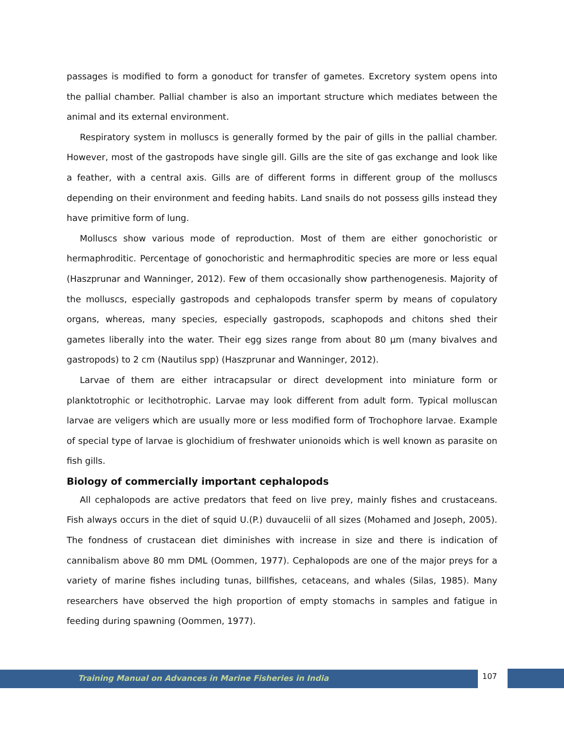passages is modified to form a gonoduct for transfer of gametes. Excretory system opens into the pallial chamber. Pallial chamber is also an important structure which mediates between the animal and its external environment.
Respiratory system in molluscs is generally formed by the pair of gills in the pallial chamber. However, most of the gastropods have single gill. Gills are the site of gas exchange and look like a feather, with a central axis. Gills are of different forms in different group of the molluscs depending on their environment and feeding habits. Land snails do not possess gills instead they have primitive form of lung.
Molluscs show various mode of reproduction. Most of them are either gonochoristic or hermaphroditic. Percentage of gonochoristic and hermaphroditic species are more or less equal (Haszprunar and Wanninger, 2012). Few of them occasionally show parthenogenesis. Majority of the molluscs, especially gastropods and cephalopods transfer sperm by means of copulatory organs, whereas, many species, especially gastropods, scaphopods and chitons shed their gametes liberally into the water. Their egg sizes range from about 80 µm (many bivalves and gastropods) to 2 cm (Nautilus spp) (Haszprunar and Wanninger, 2012).
Larvae of them are either intracapsular or direct development into miniature form or planktotrophic or lecithotrophic. Larvae may look different from adult form. Typical molluscan larvae are veligers which are usually more or less modified form of Trochophore larvae. Example of special type of larvae is glochidium of freshwater unionoids which is well known as parasite on fish gills.
Biology of commercially important cephalopods
All cephalopods are active predators that feed on live prey, mainly fishes and crustaceans. Fish always occurs in the diet of squid U.(P.) duvaucelii of all sizes (Mohamed and Joseph, 2005). The fondness of crustacean diet diminishes with increase in size and there is indication of cannibalism above 80 mm DML (Oommen, 1977). Cephalopods are one of the major preys for a variety of marine fishes including tunas, billfishes, cetaceans, and whales (Silas, 1985). Many researchers have observed the high proportion of empty stomachs in samples and fatigue in feeding during spawning (Oommen, 1977).
Training Manual on Advances in Marine Fisheries in India
107